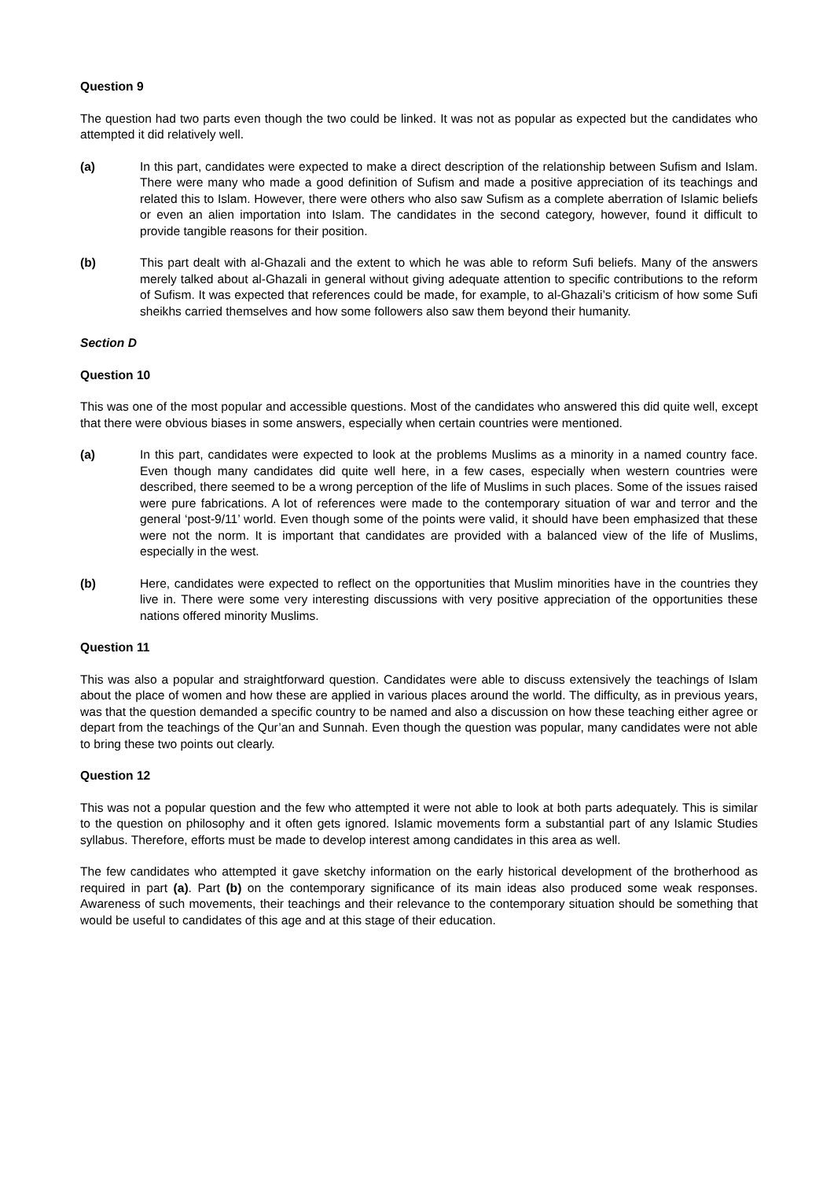Question 9
The question had two parts even though the two could be linked. It was not as popular as expected but the candidates who attempted it did relatively well.
(a) In this part, candidates were expected to make a direct description of the relationship between Sufism and Islam. There were many who made a good definition of Sufism and made a positive appreciation of its teachings and related this to Islam. However, there were others who also saw Sufism as a complete aberration of Islamic beliefs or even an alien importation into Islam. The candidates in the second category, however, found it difficult to provide tangible reasons for their position.
(b) This part dealt with al-Ghazali and the extent to which he was able to reform Sufi beliefs. Many of the answers merely talked about al-Ghazali in general without giving adequate attention to specific contributions to the reform of Sufism. It was expected that references could be made, for example, to al-Ghazali’s criticism of how some Sufi sheikhs carried themselves and how some followers also saw them beyond their humanity.
Section D
Question 10
This was one of the most popular and accessible questions. Most of the candidates who answered this did quite well, except that there were obvious biases in some answers, especially when certain countries were mentioned.
(a) In this part, candidates were expected to look at the problems Muslims as a minority in a named country face. Even though many candidates did quite well here, in a few cases, especially when western countries were described, there seemed to be a wrong perception of the life of Muslims in such places. Some of the issues raised were pure fabrications. A lot of references were made to the contemporary situation of war and terror and the general ‘post-9/11’ world. Even though some of the points were valid, it should have been emphasized that these were not the norm. It is important that candidates are provided with a balanced view of the life of Muslims, especially in the west.
(b) Here, candidates were expected to reflect on the opportunities that Muslim minorities have in the countries they live in. There were some very interesting discussions with very positive appreciation of the opportunities these nations offered minority Muslims.
Question 11
This was also a popular and straightforward question. Candidates were able to discuss extensively the teachings of Islam about the place of women and how these are applied in various places around the world. The difficulty, as in previous years, was that the question demanded a specific country to be named and also a discussion on how these teaching either agree or depart from the teachings of the Qur’an and Sunnah. Even though the question was popular, many candidates were not able to bring these two points out clearly.
Question 12
This was not a popular question and the few who attempted it were not able to look at both parts adequately. This is similar to the question on philosophy and it often gets ignored. Islamic movements form a substantial part of any Islamic Studies syllabus. Therefore, efforts must be made to develop interest among candidates in this area as well.
The few candidates who attempted it gave sketchy information on the early historical development of the brotherhood as required in part (a). Part (b) on the contemporary significance of its main ideas also produced some weak responses. Awareness of such movements, their teachings and their relevance to the contemporary situation should be something that would be useful to candidates of this age and at this stage of their education.